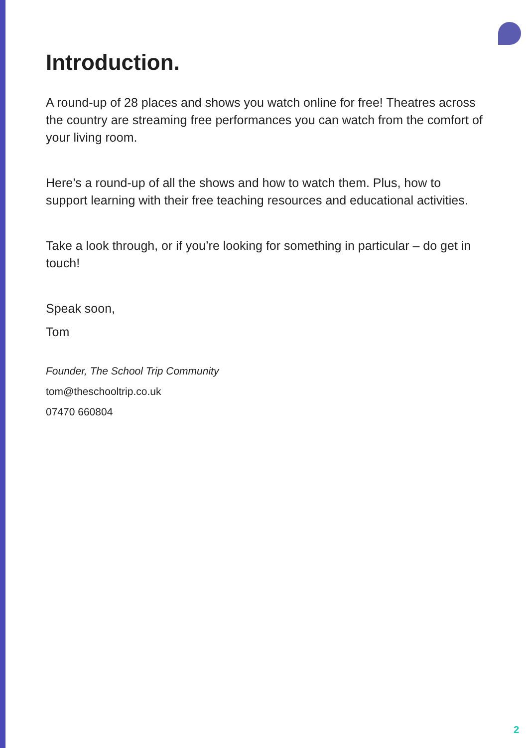Introduction.
A round-up of 28 places and shows you watch online for free! Theatres across the country are streaming free performances you can watch from the comfort of your living room.
Here’s a round-up of all the shows and how to watch them. Plus, how to support learning with their free teaching resources and educational activities.
Take a look through, or if you’re looking for something in particular – do get in touch!
Speak soon,
Tom
Founder, The School Trip Community
tom@theschooltrip.co.uk
07470 660804
2